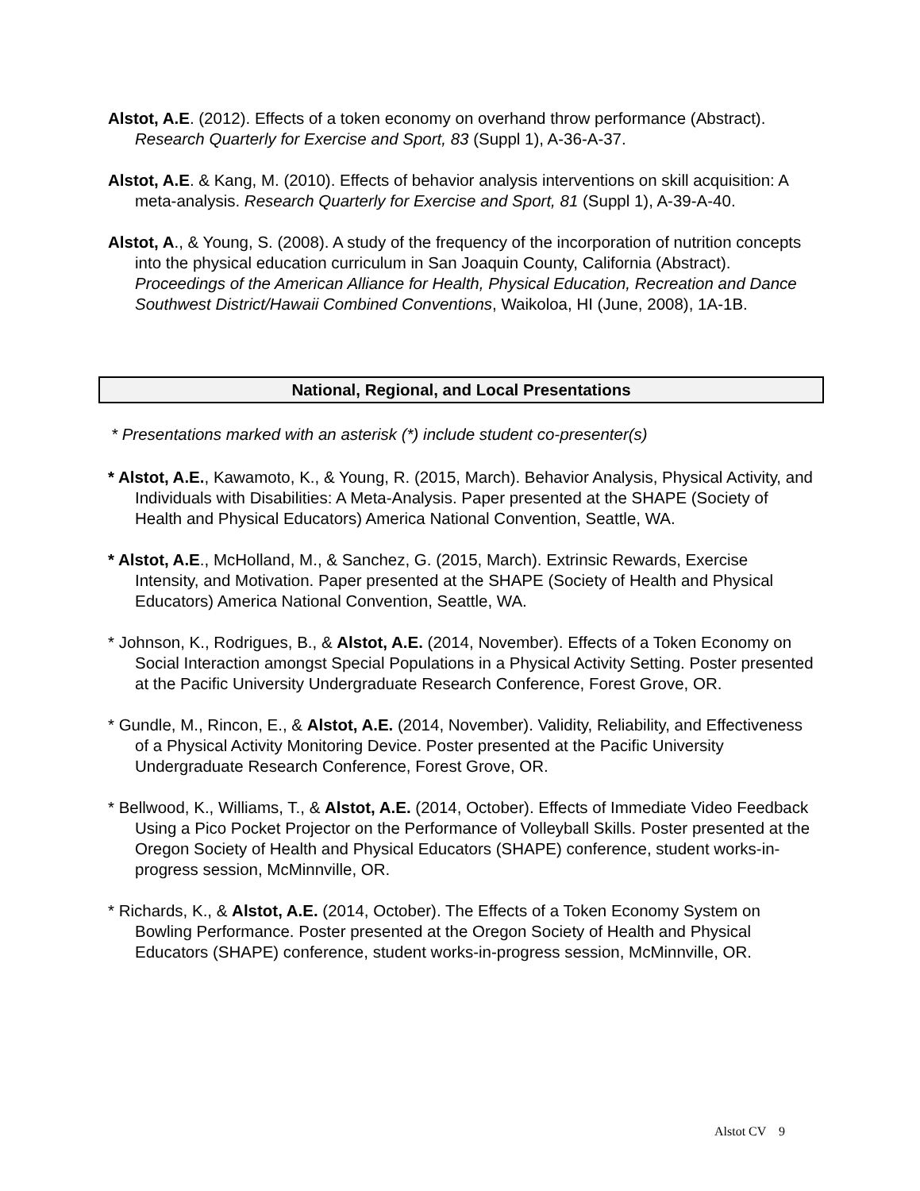Alstot, A.E. (2012). Effects of a token economy on overhand throw performance (Abstract). Research Quarterly for Exercise and Sport, 83 (Suppl 1), A-36-A-37.
Alstot, A.E. & Kang, M. (2010). Effects of behavior analysis interventions on skill acquisition: A meta-analysis. Research Quarterly for Exercise and Sport, 81 (Suppl 1), A-39-A-40.
Alstot, A., & Young, S. (2008). A study of the frequency of the incorporation of nutrition concepts into the physical education curriculum in San Joaquin County, California (Abstract). Proceedings of the American Alliance for Health, Physical Education, Recreation and Dance Southwest District/Hawaii Combined Conventions, Waikoloa, HI (June, 2008), 1A-1B.
National, Regional, and Local Presentations
* Presentations marked with an asterisk (*) include student co-presenter(s)
* Alstot, A.E., Kawamoto, K., & Young, R. (2015, March). Behavior Analysis, Physical Activity, and Individuals with Disabilities: A Meta-Analysis. Paper presented at the SHAPE (Society of Health and Physical Educators) America National Convention, Seattle, WA.
* Alstot, A.E., McHolland, M., & Sanchez, G. (2015, March). Extrinsic Rewards, Exercise Intensity, and Motivation. Paper presented at the SHAPE (Society of Health and Physical Educators) America National Convention, Seattle, WA.
* Johnson, K., Rodrigues, B., & Alstot, A.E. (2014, November). Effects of a Token Economy on Social Interaction amongst Special Populations in a Physical Activity Setting. Poster presented at the Pacific University Undergraduate Research Conference, Forest Grove, OR.
* Gundle, M., Rincon, E., & Alstot, A.E. (2014, November). Validity, Reliability, and Effectiveness of a Physical Activity Monitoring Device. Poster presented at the Pacific University Undergraduate Research Conference, Forest Grove, OR.
* Bellwood, K., Williams, T., & Alstot, A.E. (2014, October). Effects of Immediate Video Feedback Using a Pico Pocket Projector on the Performance of Volleyball Skills. Poster presented at the Oregon Society of Health and Physical Educators (SHAPE) conference, student works-in-progress session, McMinnville, OR.
* Richards, K., & Alstot, A.E. (2014, October). The Effects of a Token Economy System on Bowling Performance. Poster presented at the Oregon Society of Health and Physical Educators (SHAPE) conference, student works-in-progress session, McMinnville, OR.
Alstot CV 9